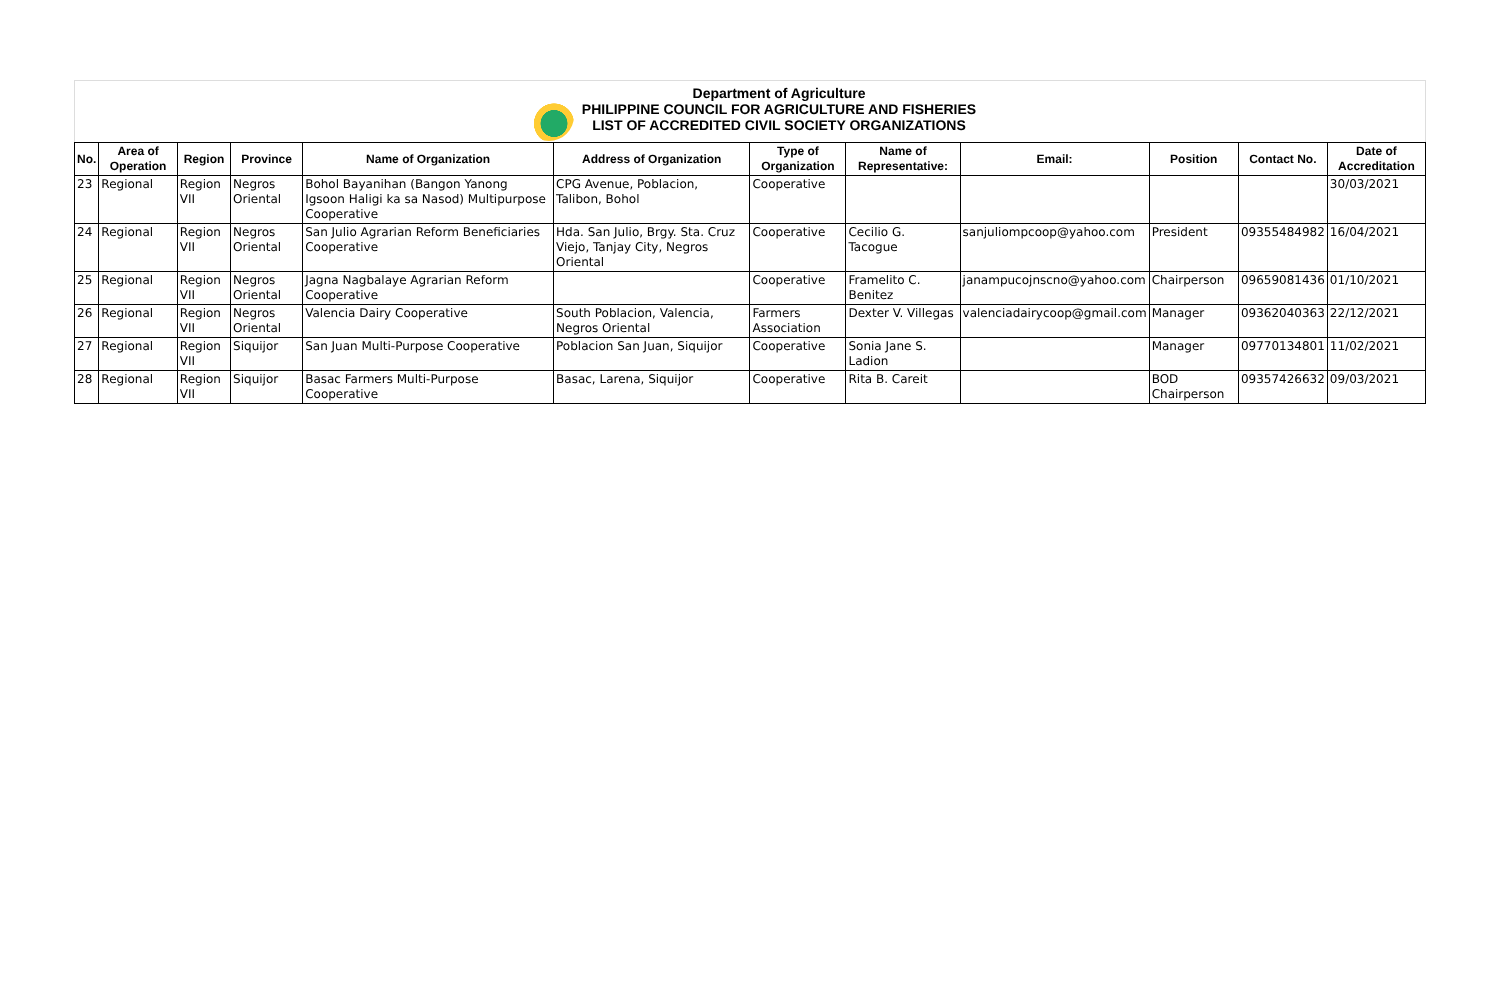Department of Agriculture
PHILIPPINE COUNCIL FOR AGRICULTURE AND FISHERIES
LIST OF ACCREDITED CIVIL SOCIETY ORGANIZATIONS
| No. | Area of Operation | Region | Province | Name of Organization | Address of Organization | Type of Organization | Name of Representative: | Email: | Position | Contact No. | Date of Accreditation |
| --- | --- | --- | --- | --- | --- | --- | --- | --- | --- | --- | --- |
| 23 | Regional | Region VII | Negros Oriental | Bohol Bayanihan (Bangon Yanong Igsoon Haligi ka sa Nasod) Multipurpose Cooperative | CPG Avenue, Poblacion, Talibon, Bohol | Cooperative | | | | | 30/03/2021 |
| 24 | Regional | Region VII | Negros Oriental | San Julio Agrarian Reform Beneficiaries Cooperative | Hda. San Julio, Brgy. Sta. Cruz Viejo, Tanjay City, Negros Oriental | Cooperative | Cecilio G. Tacogue | sanjuliompcoop@yahoo.com | President | 09355484982 | 16/04/2021 |
| 25 | Regional | Region VII | Negros Oriental | Jagna Nagbalaye Agrarian Reform Cooperative | | Cooperative | Framelito C. Benitez | janampucojnscno@yahoo.com | Chairperson | 09659081436 | 01/10/2021 |
| 26 | Regional | Region VII | Negros Oriental | Valencia Dairy Cooperative | South Poblacion, Valencia, Negros Oriental | Farmers Association | Dexter V. Villegas | valenciadairycoop@gmail.com | Manager | 09362040363 | 22/12/2021 |
| 27 | Regional | Region VII | Siquijor | San Juan Multi-Purpose Cooperative | Poblacion San Juan, Siquijor | Cooperative | Sonia Jane S. Ladion | | Manager | 09770134801 | 11/02/2021 |
| 28 | Regional | Region VII | Siquijor | Basac Farmers Multi-Purpose Cooperative | Basac, Larena, Siquijor | Cooperative | Rita B. Careit | | BOD Chairperson | 09357426632 | 09/03/2021 |